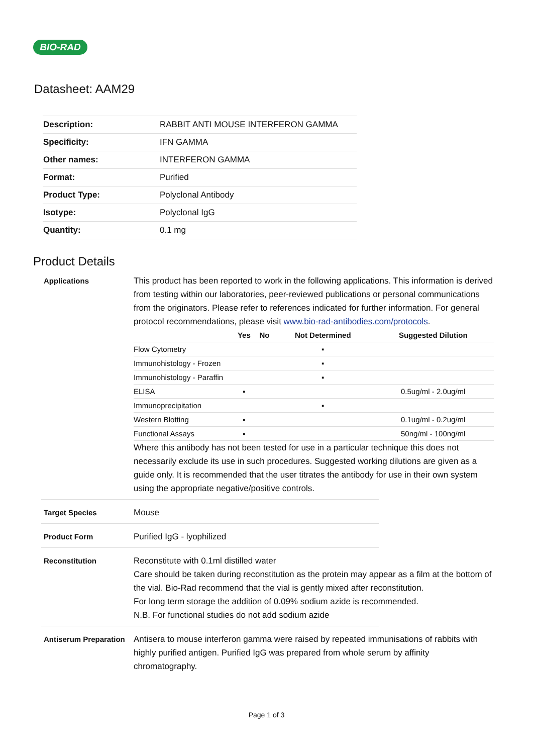BIO-RAD
Datasheet: AAM29
| Description: | RABBIT ANTI MOUSE INTERFERON GAMMA |
| Specificity: | IFN GAMMA |
| Other names: | INTERFERON GAMMA |
| Format: | Purified |
| Product Type: | Polyclonal Antibody |
| Isotype: | Polyclonal IgG |
| Quantity: | 0.1 mg |
Product Details
Applications This product has been reported to work in the following applications. This information is derived from testing within our laboratories, peer-reviewed publications or personal communications from the originators. Please refer to references indicated for further information. For general protocol recommendations, please visit www.bio-rad-antibodies.com/protocols.
| | Yes | No | Not Determined | Suggested Dilution |
| --- | --- | --- | --- | --- |
| Flow Cytometry | | | ▪ | |
| Immunohistology - Frozen | | | ▪ | |
| Immunohistology - Paraffin | | | ▪ | |
| ELISA | ▪ | | | 0.5ug/ml - 2.0ug/ml |
| Immunoprecipitation | | | ▪ | |
| Western Blotting | ▪ | | | 0.1ug/ml - 0.2ug/ml |
| Functional Assays | ▪ | | | 50ng/ml - 100ng/ml |
Where this antibody has not been tested for use in a particular technique this does not necessarily exclude its use in such procedures. Suggested working dilutions are given as a guide only. It is recommended that the user titrates the antibody for use in their own system using the appropriate negative/positive controls.
Target Species Mouse
Product Form Purified IgG - lyophilized
Reconstitution Reconstitute with 0.1ml distilled water
Care should be taken during reconstitution as the protein may appear as a film at the bottom of the vial. Bio-Rad recommend that the vial is gently mixed after reconstitution.
For long term storage the addition of 0.09% sodium azide is recommended.
N.B. For functional studies do not add sodium azide
Antiserum Preparation
Antisera to mouse interferon gamma were raised by repeated immunisations of rabbits with highly purified antigen. Purified IgG was prepared from whole serum by affinity chromatography.
Page 1 of 3